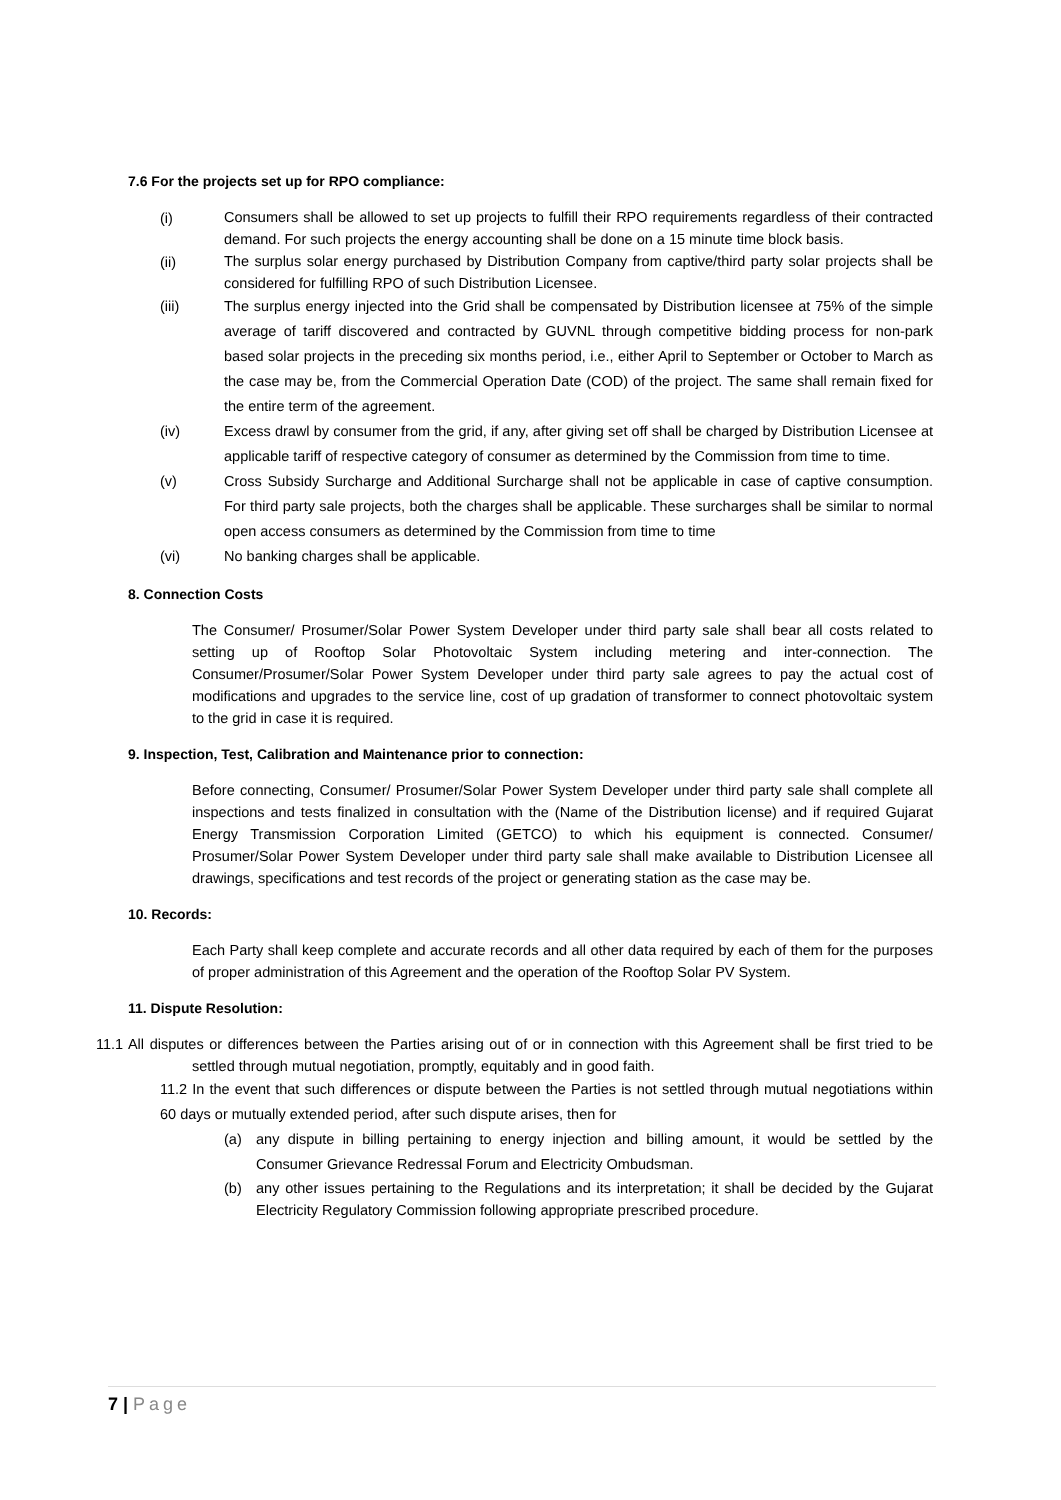7.6 For the projects set up for RPO compliance:
(i) Consumers shall be allowed to set up projects to fulfill their RPO requirements regardless of their contracted demand. For such projects the energy accounting shall be done on a 15 minute time block basis.
(ii) The surplus solar energy purchased by Distribution Company from captive/third party solar projects shall be considered for fulfilling RPO of such Distribution Licensee.
(iii) The surplus energy injected into the Grid shall be compensated by Distribution licensee at 75% of the simple average of tariff discovered and contracted by GUVNL through competitive bidding process for non-park based solar projects in the preceding six months period, i.e., either April to September or October to March as the case may be, from the Commercial Operation Date (COD) of the project. The same shall remain fixed for the entire term of the agreement.
(iv) Excess drawl by consumer from the grid, if any, after giving set off shall be charged by Distribution Licensee at applicable tariff of respective category of consumer as determined by the Commission from time to time.
(v) Cross Subsidy Surcharge and Additional Surcharge shall not be applicable in case of captive consumption. For third party sale projects, both the charges shall be applicable. These surcharges shall be similar to normal open access consumers as determined by the Commission from time to time
(vi) No banking charges shall be applicable.
8. Connection Costs
The Consumer/ Prosumer/Solar Power System Developer under third party sale shall bear all costs related to setting up of Rooftop Solar Photovoltaic System including metering and inter-connection. The Consumer/Prosumer/Solar Power System Developer under third party sale agrees to pay the actual cost of modifications and upgrades to the service line, cost of up gradation of transformer to connect photovoltaic system to the grid in case it is required.
9. Inspection, Test, Calibration and Maintenance prior to connection:
Before connecting, Consumer/ Prosumer/Solar Power System Developer under third party sale shall complete all inspections and tests finalized in consultation with the (Name of the Distribution license) and if required Gujarat Energy Transmission Corporation Limited (GETCO) to which his equipment is connected. Consumer/ Prosumer/Solar Power System Developer under third party sale shall make available to Distribution Licensee all drawings, specifications and test records of the project or generating station as the case may be.
10. Records:
Each Party shall keep complete and accurate records and all other data required by each of them for the purposes of proper administration of this Agreement and the operation of the Rooftop Solar PV System.
11. Dispute Resolution:
11.1 All disputes or differences between the Parties arising out of or in connection with this Agreement shall be first tried to be settled through mutual negotiation, promptly, equitably and in good faith.
11.2 In the event that such differences or dispute between the Parties is not settled through mutual negotiations within 60 days or mutually extended period, after such dispute arises, then for
(a) any dispute in billing pertaining to energy injection and billing amount, it would be settled by the Consumer Grievance Redressal Forum and Electricity Ombudsman.
(b) any other issues pertaining to the Regulations and its interpretation; it shall be decided by the Gujarat Electricity Regulatory Commission following appropriate prescribed procedure.
7 | Page